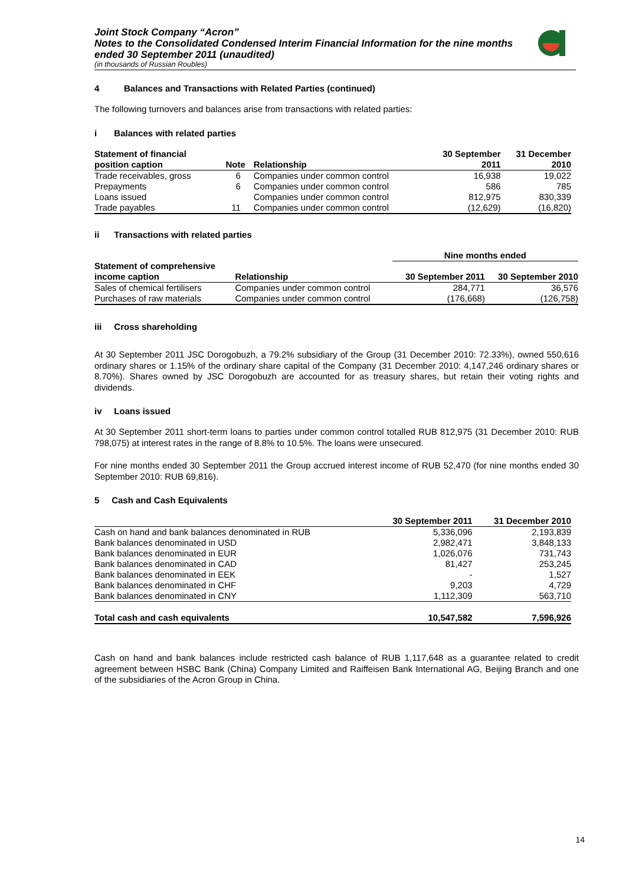Joint Stock Company “Acron”
Notes to the Consolidated Condensed Interim Financial Information for the nine months ended 30 September 2011 (unaudited)
(in thousands of Russian Roubles)
4 Balances and Transactions with Related Parties (continued)
The following turnovers and balances arise from transactions with related parties:
i Balances with related parties
| Statement of financial position caption | Note | Relationship | 30 September 2011 | 31 December 2010 |
| --- | --- | --- | --- | --- |
| Trade receivables, gross | 6 | Companies under common control | 16,938 | 19,022 |
| Prepayments | 6 | Companies under common control | 586 | 785 |
| Loans issued | | Companies under common control | 812,975 | 830,339 |
| Trade payables | 11 | Companies under common control | (12,629) | (16,820) |
ii Transactions with related parties
| | | Nine months ended | |
| --- | --- | --- | --- |
| Statement of comprehensive income caption | Relationship | 30 September 2011 | 30 September 2010 |
| Sales of chemical fertilisers | Companies under common control | 284,771 | 36,576 |
| Purchases of raw materials | Companies under common control | (176,668) | (126,758) |
iii Cross shareholding
At 30 September 2011 JSC Dorogobuzh, a 79.2% subsidiary of the Group (31 December 2010: 72.33%), owned 550,616 ordinary shares or 1.15% of the ordinary share capital of the Company (31 December 2010: 4,147,246 ordinary shares or 8.70%). Shares owned by JSC Dorogobuzh are accounted for as treasury shares, but retain their voting rights and dividends.
iv Loans issued
At 30 September 2011 short-term loans to parties under common control totalled RUB 812,975 (31 December 2010: RUB 798,075) at interest rates in the range of 8.8% to 10.5%. The loans were unsecured.
For nine months ended 30 September 2011 the Group accrued interest income of RUB 52,470 (for nine months ended 30 September 2010: RUB 69,816).
5 Cash and Cash Equivalents
| | 30 September 2011 | 31 December 2010 |
| --- | --- | --- |
| Cash on hand and bank balances denominated in RUB | 5,336,096 | 2,193,839 |
| Bank balances denominated in USD | 2,982,471 | 3,848,133 |
| Bank balances denominated in EUR | 1,026,076 | 731,743 |
| Bank balances denominated in CAD | 81,427 | 253,245 |
| Bank balances denominated in EEK | - | 1,527 |
| Bank balances denominated in CHF | 9,203 | 4,729 |
| Bank balances denominated in CNY | 1,112,309 | 563,710 |
| Total cash and cash equivalents | 10,547,582 | 7,596,926 |
Cash on hand and bank balances include restricted cash balance of RUB 1,117,648 as a guarantee related to credit agreement between HSBC Bank (China) Company Limited and Raiffeisen Bank International AG, Beijing Branch and one of the subsidiaries of the Acron Group in China.
14